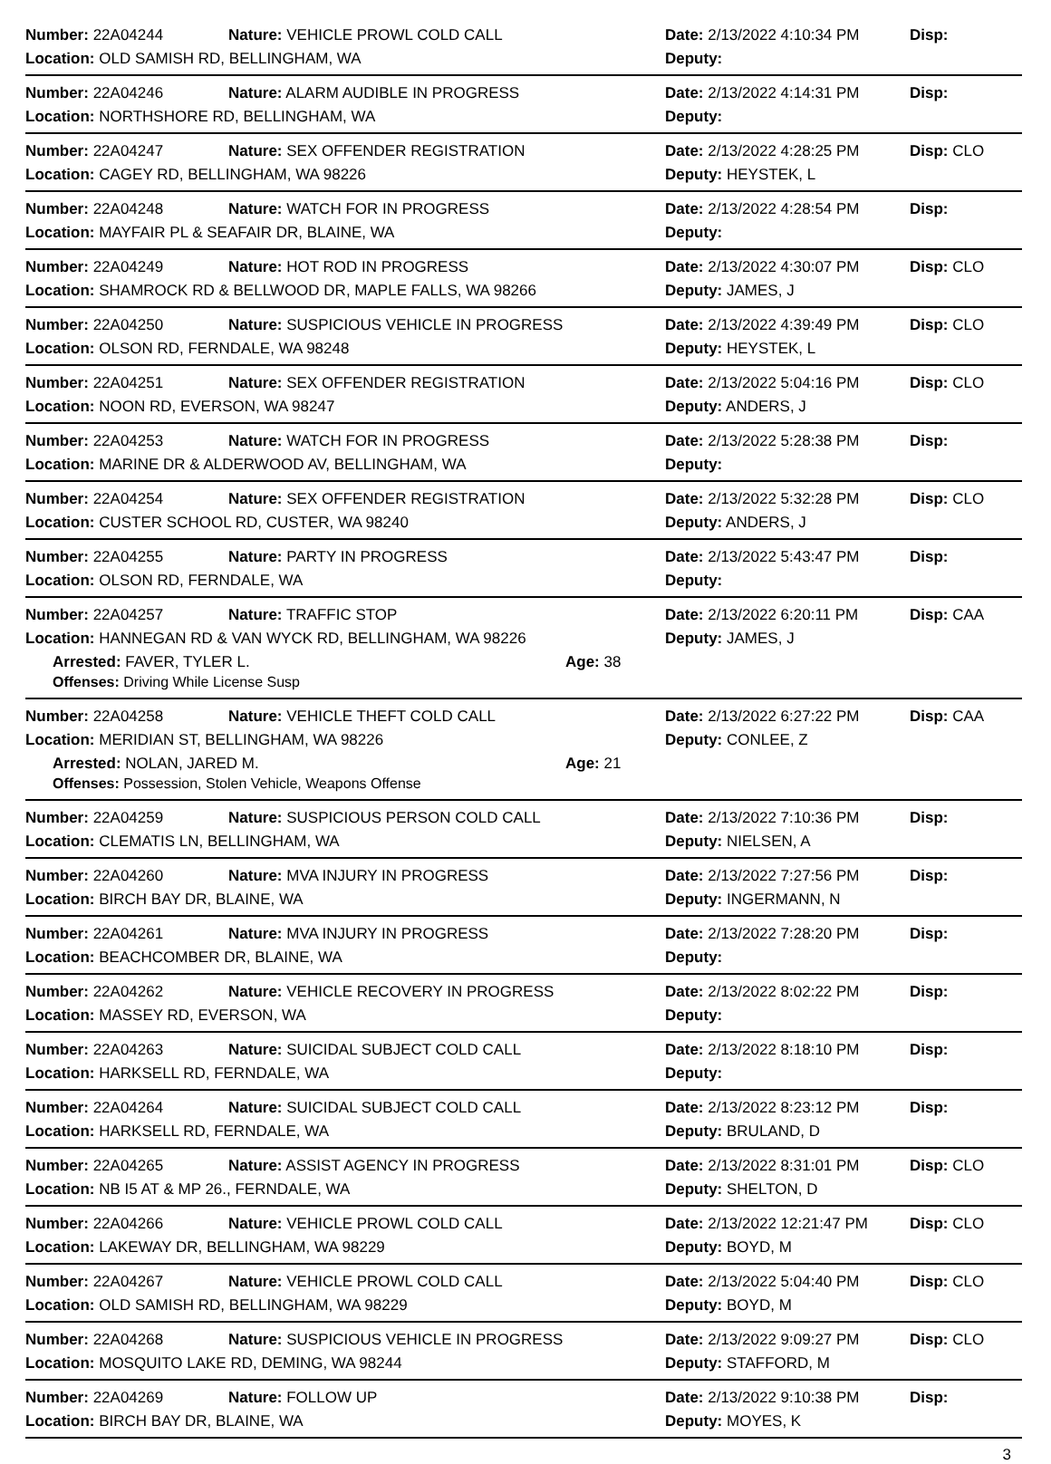Number: 22A04244 Nature: VEHICLE PROWL COLD CALL Date: 2/13/2022 4:10:34 PM Disp:
Location: OLD SAMISH RD, BELLINGHAM, WA Deputy:
Number: 22A04246 Nature: ALARM AUDIBLE IN PROGRESS Date: 2/13/2022 4:14:31 PM Disp:
Location: NORTHSHORE RD, BELLINGHAM, WA Deputy:
Number: 22A04247 Nature: SEX OFFENDER REGISTRATION Date: 2/13/2022 4:28:25 PM Disp: CLO
Location: CAGEY RD, BELLINGHAM, WA 98226 Deputy: HEYSTEK, L
Number: 22A04248 Nature: WATCH FOR IN PROGRESS Date: 2/13/2022 4:28:54 PM Disp:
Location: MAYFAIR PL & SEAFAIR DR, BLAINE, WA Deputy:
Number: 22A04249 Nature: HOT ROD IN PROGRESS Date: 2/13/2022 4:30:07 PM Disp: CLO
Location: SHAMROCK RD & BELLWOOD DR, MAPLE FALLS, WA 98266 Deputy: JAMES, J
Number: 22A04250 Nature: SUSPICIOUS VEHICLE IN PROGRESS Date: 2/13/2022 4:39:49 PM Disp: CLO
Location: OLSON RD, FERNDALE, WA 98248 Deputy: HEYSTEK, L
Number: 22A04251 Nature: SEX OFFENDER REGISTRATION Date: 2/13/2022 5:04:16 PM Disp: CLO
Location: NOON RD, EVERSON, WA 98247 Deputy: ANDERS, J
Number: 22A04253 Nature: WATCH FOR IN PROGRESS Date: 2/13/2022 5:28:38 PM Disp:
Location: MARINE DR & ALDERWOOD AV, BELLINGHAM, WA Deputy:
Number: 22A04254 Nature: SEX OFFENDER REGISTRATION Date: 2/13/2022 5:32:28 PM Disp: CLO
Location: CUSTER SCHOOL RD, CUSTER, WA 98240 Deputy: ANDERS, J
Number: 22A04255 Nature: PARTY IN PROGRESS Date: 2/13/2022 5:43:47 PM Disp:
Location: OLSON RD, FERNDALE, WA Deputy:
Number: 22A04257 Nature: TRAFFIC STOP Date: 2/13/2022 6:20:11 PM Disp: CAA
Location: HANNEGAN RD & VAN WYCK RD, BELLINGHAM, WA 98226 Deputy: JAMES, J
Arrested: FAVER, TYLER L. Age: 38
Offenses: Driving While License Susp
Number: 22A04258 Nature: VEHICLE THEFT COLD CALL Date: 2/13/2022 6:27:22 PM Disp: CAA
Location: MERIDIAN ST, BELLINGHAM, WA 98226 Deputy: CONLEE, Z
Arrested: NOLAN, JARED M. Age: 21
Offenses: Possession, Stolen Vehicle, Weapons Offense
Number: 22A04259 Nature: SUSPICIOUS PERSON COLD CALL Date: 2/13/2022 7:10:36 PM Disp:
Location: CLEMATIS LN, BELLINGHAM, WA Deputy: NIELSEN, A
Number: 22A04260 Nature: MVA INJURY IN PROGRESS Date: 2/13/2022 7:27:56 PM Disp:
Location: BIRCH BAY DR, BLAINE, WA Deputy: INGERMANN, N
Number: 22A04261 Nature: MVA INJURY IN PROGRESS Date: 2/13/2022 7:28:20 PM Disp:
Location: BEACHCOMBER DR, BLAINE, WA Deputy:
Number: 22A04262 Nature: VEHICLE RECOVERY IN PROGRESS Date: 2/13/2022 8:02:22 PM Disp:
Location: MASSEY RD, EVERSON, WA Deputy:
Number: 22A04263 Nature: SUICIDAL SUBJECT COLD CALL Date: 2/13/2022 8:18:10 PM Disp:
Location: HARKSELL RD, FERNDALE, WA Deputy:
Number: 22A04264 Nature: SUICIDAL SUBJECT COLD CALL Date: 2/13/2022 8:23:12 PM Disp:
Location: HARKSELL RD, FERNDALE, WA Deputy: BRULAND, D
Number: 22A04265 Nature: ASSIST AGENCY IN PROGRESS Date: 2/13/2022 8:31:01 PM Disp: CLO
Location: NB I5 AT & MP 26., FERNDALE, WA Deputy: SHELTON, D
Number: 22A04266 Nature: VEHICLE PROWL COLD CALL
Date: 2/13/2022 12:21:47 PM
Disp: CLO
Location: LAKEWAY DR, BELLINGHAM, WA 98229 Deputy: BOYD, M
Number: 22A04267 Nature: VEHICLE PROWL COLD CALL Date: 2/13/2022 5:04:40 PM Disp: CLO
Location: OLD SAMISH RD, BELLINGHAM, WA 98229 Deputy: BOYD, M
Number: 22A04268 Nature: SUSPICIOUS VEHICLE IN PROGRESS Date: 2/13/2022 9:09:27 PM Disp: CLO
Location: MOSQUITO LAKE RD, DEMING, WA 98244 Deputy: STAFFORD, M
Number: 22A04269 Nature: FOLLOW UP Date: 2/13/2022 9:10:38 PM Disp:
Location: BIRCH BAY DR, BLAINE, WA Deputy: MOYES, K
3